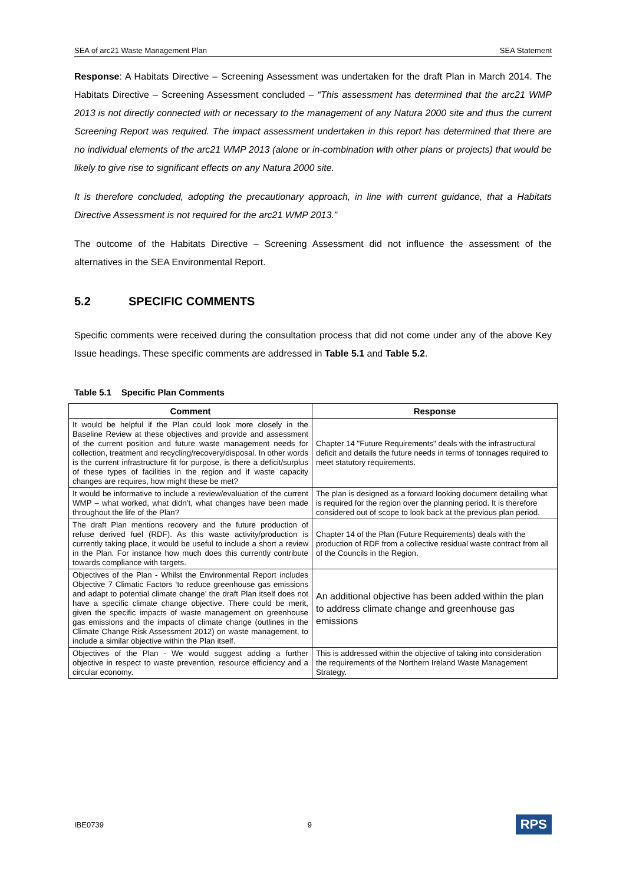SEA of arc21 Waste Management Plan SEA Statement
Response: A Habitats Directive – Screening Assessment was undertaken for the draft Plan in March 2014. The Habitats Directive – Screening Assessment concluded – “This assessment has determined that the arc21 WMP 2013 is not directly connected with or necessary to the management of any Natura 2000 site and thus the current Screening Report was required. The impact assessment undertaken in this report has determined that there are no individual elements of the arc21 WMP 2013 (alone or in-combination with other plans or projects) that would be likely to give rise to significant effects on any Natura 2000 site.
It is therefore concluded, adopting the precautionary approach, in line with current guidance, that a Habitats Directive Assessment is not required for the arc21 WMP 2013.”
The outcome of the Habitats Directive – Screening Assessment did not influence the assessment of the alternatives in the SEA Environmental Report.
5.2 SPECIFIC COMMENTS
Specific comments were received during the consultation process that did not come under any of the above Key Issue headings. These specific comments are addressed in Table 5.1 and Table 5.2.
Table 5.1 Specific Plan Comments
| Comment | Response |
| --- | --- |
| It would be helpful if the Plan could look more closely in the Baseline Review at these objectives and provide and assessment of the current position and future waste management needs for collection, treatment and recycling/recovery/disposal. In other words is the current infrastructure fit for purpose, is there a deficit/surplus of these types of facilities in the region and if waste capacity changes are requires, how might these be met? | Chapter 14 "Future Requirements" deals with the infrastructural deficit and details the future needs in terms of tonnages required to meet statutory requirements. |
| It would be informative to include a review/evaluation of the current WMP – what worked, what didn’t, what changes have been made throughout the life of the Plan? | The plan is designed as a forward looking document detailing what is required for the region over the planning period. It is therefore considered out of scope to look back at the previous plan period. |
| The draft Plan mentions recovery and the future production of refuse derived fuel (RDF). As this waste activity/production is currently taking place, it would be useful to include a short a review in the Plan. For instance how much does this currently contribute towards compliance with targets. | Chapter 14 of the Plan (Future Requirements) deals with the production of RDF from a collective residual waste contract from all of the Councils in the Region. |
| Objectives of the Plan - Whilst the Environmental Report includes Objective 7 Climatic Factors ‘to reduce greenhouse gas emissions and adapt to potential climate change’ the draft Plan itself does not have a specific climate change objective. There could be merit, given the specific impacts of waste management on greenhouse gas emissions and the impacts of climate change (outlines in the Climate Change Risk Assessment 2012) on waste management, to include a similar objective within the Plan itself. | An additional objective has been added within the plan to address climate change and greenhouse gas emissions |
| Objectives of the Plan - We would suggest adding a further objective in respect to waste prevention, resource efficiency and a circular economy. | This is addressed within the objective of taking into consideration the requirements of the Northern Ireland Waste Management Strategy. |
IBE0739 9 RPS